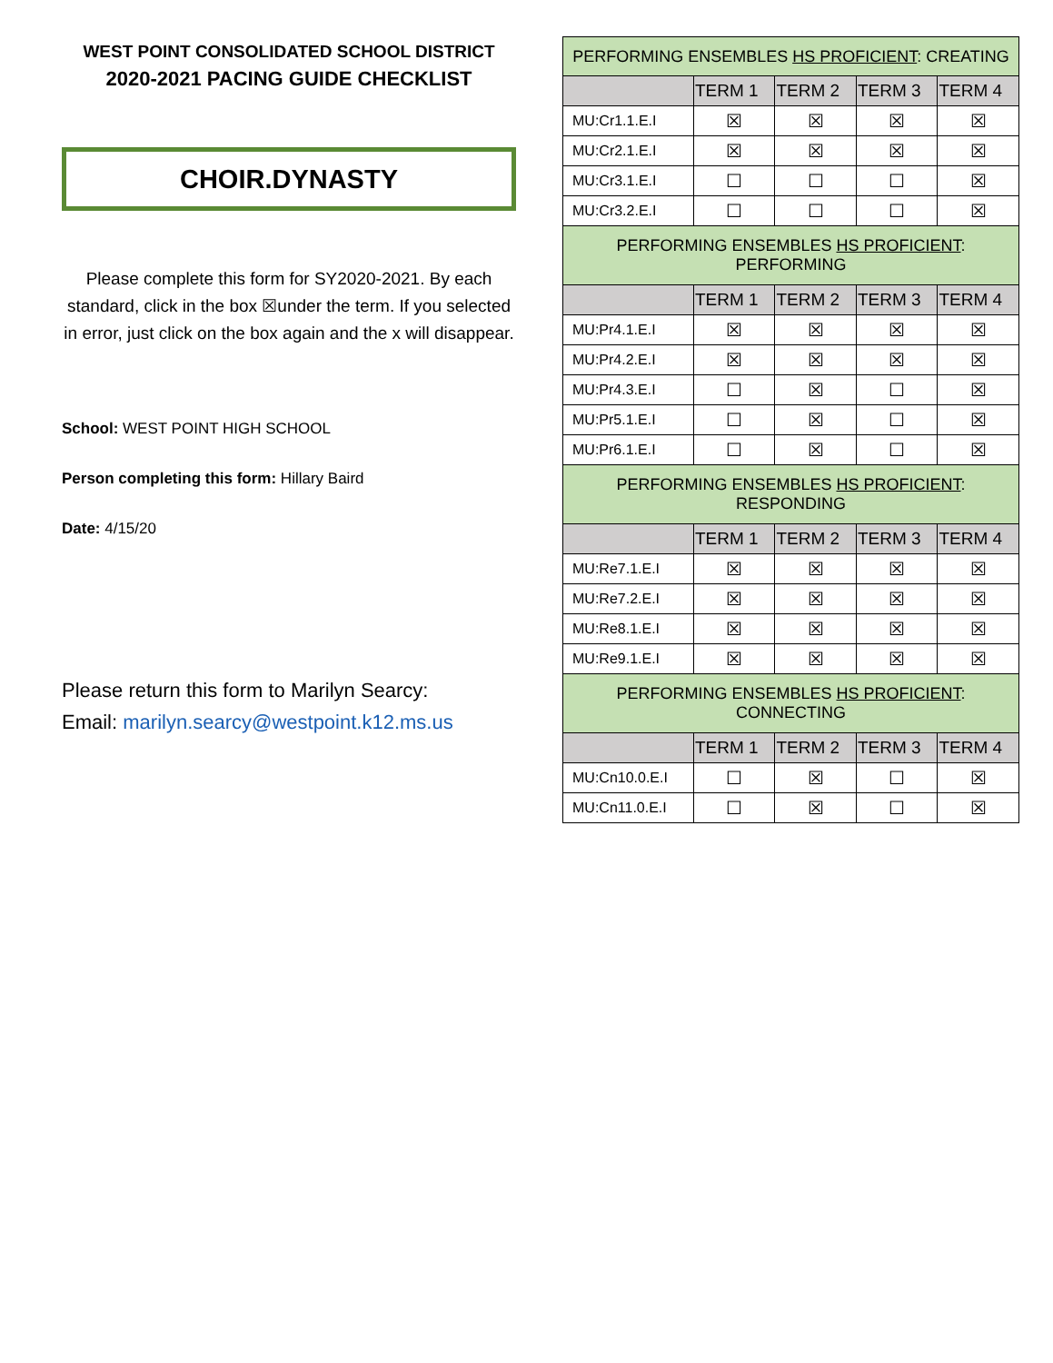WEST POINT CONSOLIDATED SCHOOL DISTRICT
2020-2021 PACING GUIDE CHECKLIST
CHOIR.DYNASTY
Please complete this form for SY2020-2021. By each standard, click in the box ☒under the term. If you selected in error, just click on the box again and the x will disappear.
School: WEST POINT HIGH SCHOOL
Person completing this form: Hillary Baird
Date: 4/15/20
Please return this form to Marilyn Searcy:
Email: marilyn.searcy@westpoint.k12.ms.us
| PERFORMING ENSEMBLES HS PROFICIENT : CREATING | | | | |
| | TERM 1 | TERM 2 | TERM 3 | TERM 4 |
| MU:Cr1.1.E.I | ☒ | ☒ | ☒ | ☒ |
| MU:Cr2.1.E.I | ☒ | ☒ | ☒ | ☒ |
| MU:Cr3.1.E.I | ☐ | ☐ | ☐ | ☒ |
| MU:Cr3.2.E.I | ☐ | ☐ | ☐ | ☒ |
| PERFORMING ENSEMBLES HS PROFICIENT : PERFORMING | | | | |
| | TERM 1 | TERM 2 | TERM 3 | TERM 4 |
| MU:Pr4.1.E.I | ☒ | ☒ | ☒ | ☒ |
| MU:Pr4.2.E.I | ☒ | ☒ | ☒ | ☒ |
| MU:Pr4.3.E.I | ☐ | ☒ | ☐ | ☒ |
| MU:Pr5.1.E.I | ☐ | ☒ | ☐ | ☒ |
| MU:Pr6.1.E.I | ☐ | ☒ | ☐ | ☒ |
| PERFORMING ENSEMBLES HS PROFICIENT : RESPONDING | | | | |
| | TERM 1 | TERM 2 | TERM 3 | TERM 4 |
| MU:Re7.1.E.I | ☒ | ☒ | ☒ | ☒ |
| MU:Re7.2.E.I | ☒ | ☒ | ☒ | ☒ |
| MU:Re8.1.E.I | ☒ | ☒ | ☒ | ☒ |
| MU:Re9.1.E.I | ☒ | ☒ | ☒ | ☒ |
| PERFORMING ENSEMBLES HS PROFICIENT : CONNECTING | | | | |
| | TERM 1 | TERM 2 | TERM 3 | TERM 4 |
| MU:Cn10.0.E.I | ☐ | ☒ | ☐ | ☒ |
| MU:Cn11.0.E.I | ☐ | ☒ | ☐ | ☒ |